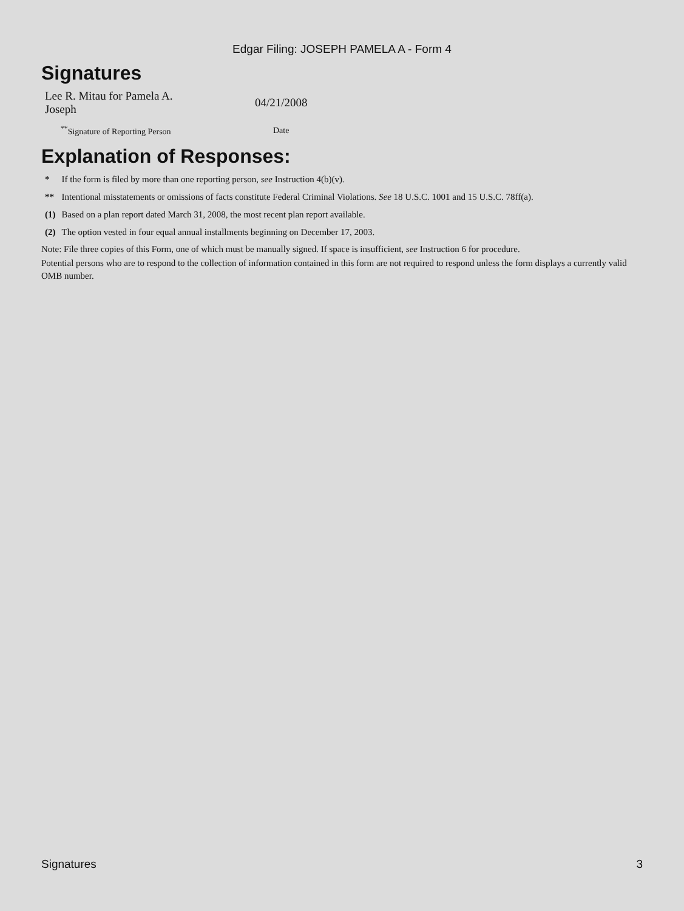Edgar Filing: JOSEPH PAMELA A - Form 4
Signatures
| Lee R. Mitau for Pamela A. Joseph | 04/21/2008 |
| <sup>**</sup> Signature of Reporting Person | Date |
Explanation of Responses:
| * | If the form is filed by more than one reporting person, see Instruction 4(b)(v). |
| ** | Intentional misstatements or omissions of facts constitute Federal Criminal Violations. See 18 U.S.C. 1001 and 15 U.S.C. 78ff(a). |
| (1) | Based on a plan report dated March 31, 2008, the most recent plan report available. |
| (2) | The option vested in four equal annual installments beginning on December 17, 2003. |
Note: File three copies of this Form, one of which must be manually signed. If space is insufficient, see Instruction 6 for procedure.
Potential persons who are to respond to the collection of information contained in this form are not required to respond unless the form displays a currently valid OMB number.
Signatures 3